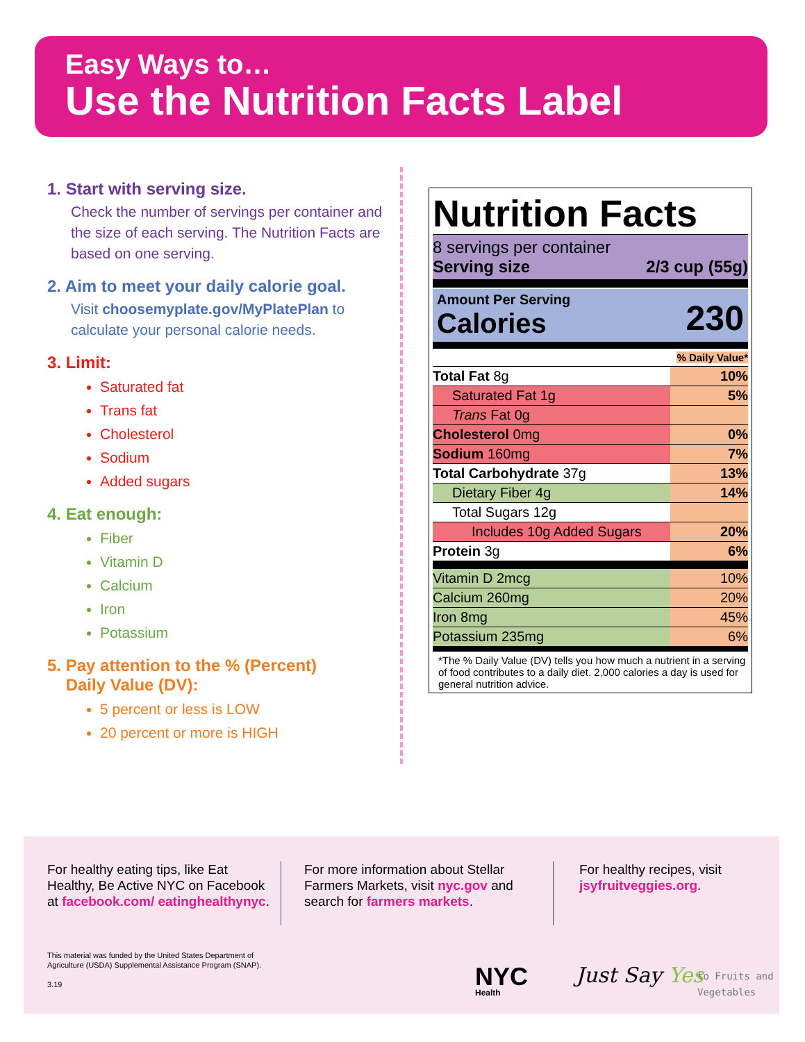Easy Ways to…
Use the Nutrition Facts Label
1. Start with serving size.
Check the number of servings per container and the size of each serving. The Nutrition Facts are based on one serving.
2. Aim to meet your daily calorie goal.
Visit choosemyplate.gov/MyPlatePlan to calculate your personal calorie needs.
3. Limit:
Saturated fat
Trans fat
Cholesterol
Sodium
Added sugars
4. Eat enough:
Fiber
Vitamin D
Calcium
Iron
Potassium
5. Pay attention to the % (Percent)
Daily Value (DV):
5 percent or less is LOW
20 percent or more is HIGH
Nutrition Facts
8 servings per container
Serving size 2/3 cup (55g)
Amount Per Serving
Calories 230
% Daily Value*
| Total Fat 8g | 10% |
| Saturated Fat 1g | 5% |
| Trans Fat 0g | |
| Cholesterol 0mg | 0% |
| Sodium 160mg | 7% |
| Total Carbohydrate 37g | 13% |
| Dietary Fiber 4g | 14% |
| Total Sugars 12g | |
| Includes 10g Added Sugars | 20% |
| Protein 3g | 6% |
| Vitamin D 2mcg | 10% |
| Calcium 260mg | 20% |
| Iron 8mg | 45% |
| Potassium 235mg | 6% |
*The % Daily Value (DV) tells you how much a nutrient in a serving of food contributes to a daily diet. 2,000 calories a day is used for general nutrition advice.
For healthy eating tips, like Eat Healthy, Be Active NYC on Facebook at facebook.com/ eatinghealthynyc.
For more information about Stellar Farmers Markets, visit nyc.gov and search for farmers markets.
For healthy recipes, visit jsyfruitveggies.org.
This material was funded by the United States Department of
Agriculture (USDA) Supplemental Assistance Program (SNAP).
3.19
NYC
Health
Just Say Yes
to Fruits and
Vegetables